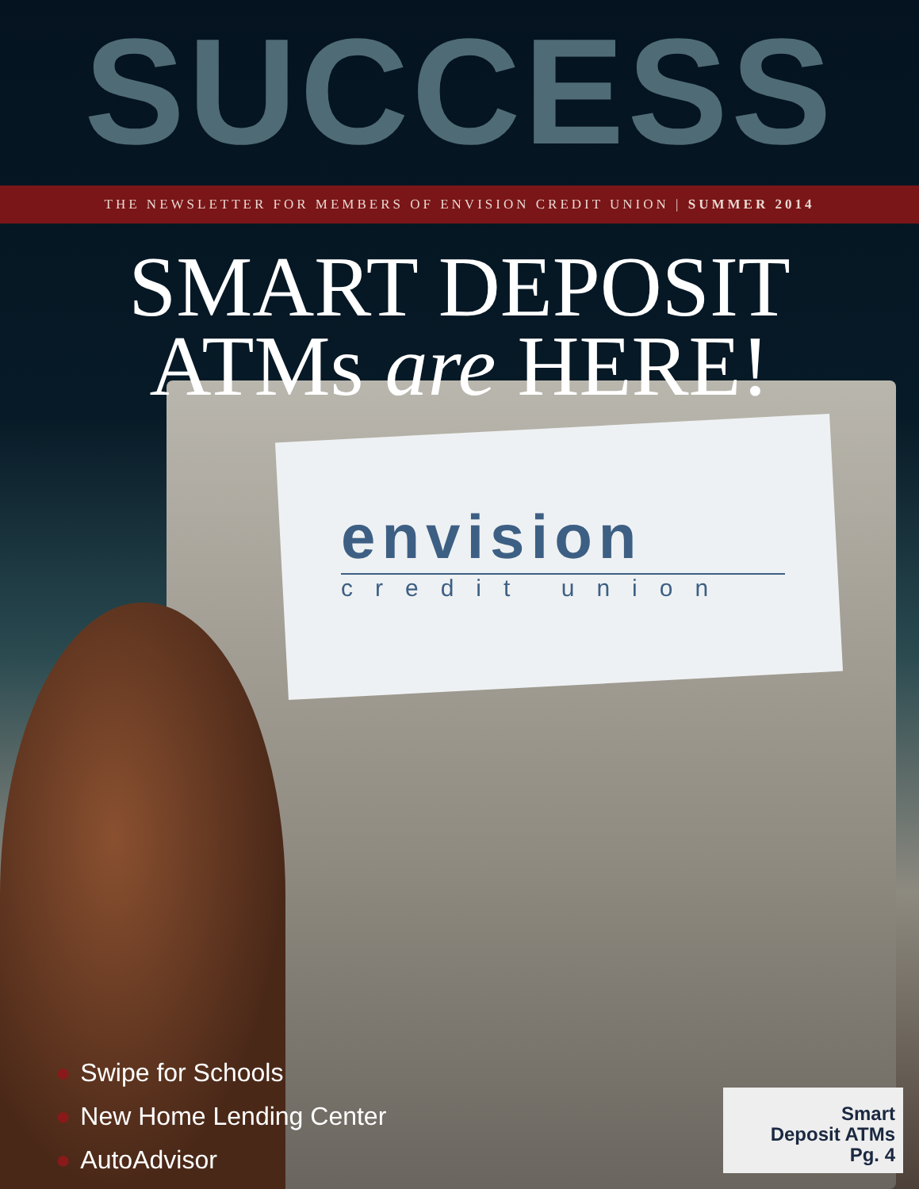SUCCESS
THE NEWSLETTER FOR MEMBERS OF ENVISION CREDIT UNION | SUMMER 2014
SMART DEPOSIT
ATMs are HERE!
envision
credit union
● Swipe for Schools
● New Home Lending Center
● AutoAdvisor
Smart
Deposit ATMs
Pg. 4